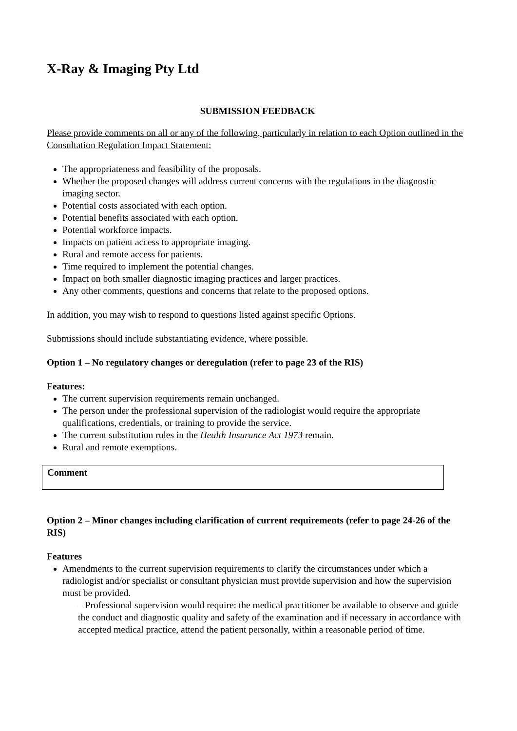X-Ray & Imaging Pty Ltd
SUBMISSION FEEDBACK
Please provide comments on all or any of the following, particularly in relation to each Option outlined in the Consultation Regulation Impact Statement:
The appropriateness and feasibility of the proposals.
Whether the proposed changes will address current concerns with the regulations in the diagnostic imaging sector.
Potential costs associated with each option.
Potential benefits associated with each option.
Potential workforce impacts.
Impacts on patient access to appropriate imaging.
Rural and remote access for patients.
Time required to implement the potential changes.
Impact on both smaller diagnostic imaging practices and larger practices.
Any other comments, questions and concerns that relate to the proposed options.
In addition, you may wish to respond to questions listed against specific Options.
Submissions should include substantiating evidence, where possible.
Option 1 – No regulatory changes or deregulation (refer to page 23 of the RIS)
Features:
The current supervision requirements remain unchanged.
The person under the professional supervision of the radiologist would require the appropriate qualifications, credentials, or training to provide the service.
The current substitution rules in the Health Insurance Act 1973 remain.
Rural and remote exemptions.
Comment
Option 2 – Minor changes including clarification of current requirements (refer to page 24-26 of the RIS)
Features
Amendments to the current supervision requirements to clarify the circumstances under which a radiologist and/or specialist or consultant physician must provide supervision and how the supervision must be provided.
– Professional supervision would require: the medical practitioner be available to observe and guide the conduct and diagnostic quality and safety of the examination and if necessary in accordance with accepted medical practice, attend the patient personally, within a reasonable period of time.